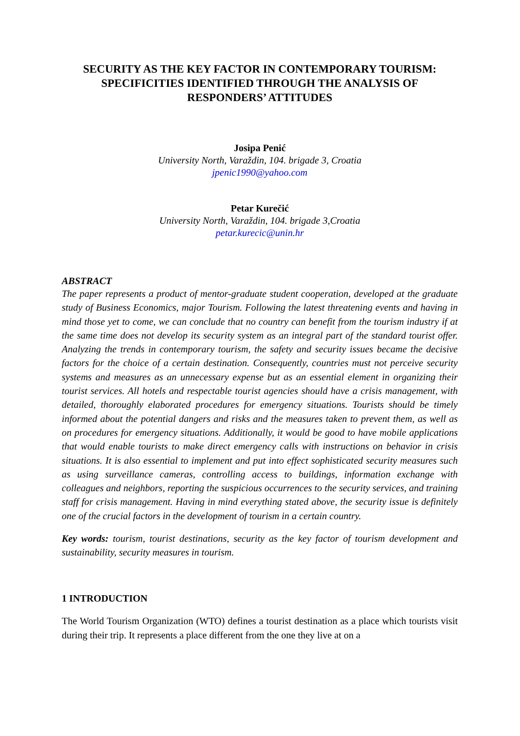SECURITY AS THE KEY FACTOR IN CONTEMPORARY TOURISM: SPECIFICITIES IDENTIFIED THROUGH THE ANALYSIS OF RESPONDERS’ ATTITUDES
Josipa Penić
University North, Varaždin, 104. brigade 3, Croatia
jpenic1990@yahoo.com
Petar Kurečić
University North, Varaždin, 104. brigade 3,Croatia
petar.kurecic@unin.hr
ABSTRACT
The paper represents a product of mentor-graduate student cooperation, developed at the graduate study of Business Economics, major Tourism. Following the latest threatening events and having in mind those yet to come, we can conclude that no country can benefit from the tourism industry if at the same time does not develop its security system as an integral part of the standard tourist offer. Analyzing the trends in contemporary tourism, the safety and security issues became the decisive factors for the choice of a certain destination. Consequently, countries must not perceive security systems and measures as an unnecessary expense but as an essential element in organizing their tourist services. All hotels and respectable tourist agencies should have a crisis management, with detailed, thoroughly elaborated procedures for emergency situations. Tourists should be timely informed about the potential dangers and risks and the measures taken to prevent them, as well as on procedures for emergency situations. Additionally, it would be good to have mobile applications that would enable tourists to make direct emergency calls with instructions on behavior in crisis situations. It is also essential to implement and put into effect sophisticated security measures such as using surveillance cameras, controlling access to buildings, information exchange with colleagues and neighbors, reporting the suspicious occurrences to the security services, and training staff for crisis management. Having in mind everything stated above, the security issue is definitely one of the crucial factors in the development of tourism in a certain country.
Key words: tourism, tourist destinations, security as the key factor of tourism development and sustainability, security measures in tourism.
1 INTRODUCTION
The World Tourism Organization (WTO) defines a tourist destination as a place which tourists visit during their trip. It represents a place different from the one they live at on a